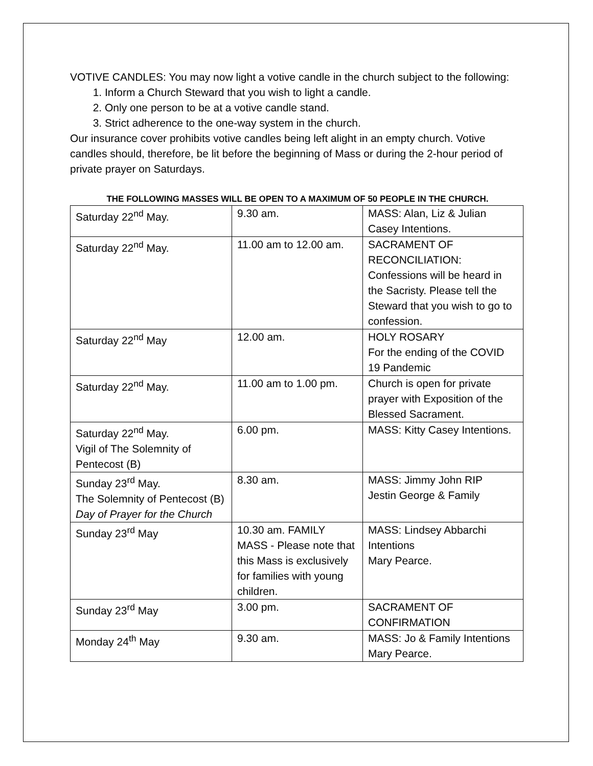VOTIVE CANDLES: You may now light a votive candle in the church subject to the following:
1. Inform a Church Steward that you wish to light a candle.
2. Only one person to be at a votive candle stand.
3. Strict adherence to the one-way system in the church.
Our insurance cover prohibits votive candles being left alight in an empty church. Votive candles should, therefore, be lit before the beginning of Mass or during the 2-hour period of private prayer on Saturdays.
THE FOLLOWING MASSES WILL BE OPEN TO A MAXIMUM OF 50 PEOPLE IN THE CHURCH.
| Saturday 22<sup>nd</sup> May. | 9.30 am. | MASS: Alan, Liz & Julian Casey Intentions. |
| Saturday 22<sup>nd</sup> May. | 11.00 am to 12.00 am. | SACRAMENT OF RECONCILIATION: Confessions will be heard in the Sacristy. Please tell the Steward that you wish to go to confession. |
| Saturday 22<sup>nd</sup> May | 12.00 am. | HOLY ROSARY For the ending of the COVID 19 Pandemic |
| Saturday 22<sup>nd</sup> May. | 11.00 am to 1.00 pm. | Church is open for private prayer with Exposition of the Blessed Sacrament. |
| Saturday 22<sup>nd</sup> May. Vigil of The Solemnity of Pentecost (B) | 6.00 pm. | MASS: Kitty Casey Intentions. |
| Sunday 23<sup>rd</sup> May. The Solemnity of Pentecost (B) Day of Prayer for the Church | 8.30 am. | MASS: Jimmy John RIP Jestin George & Family |
| Sunday 23<sup>rd</sup> May | 10.30 am. FAMILY MASS - Please note that this Mass is exclusively for families with young children. | MASS: Lindsey Abbarchi Intentions Mary Pearce. |
| Sunday 23<sup>rd</sup> May | 3.00 pm. | SACRAMENT OF CONFIRMATION |
| Monday 24<sup>th</sup> May | 9.30 am. | MASS: Jo & Family Intentions Mary Pearce. |